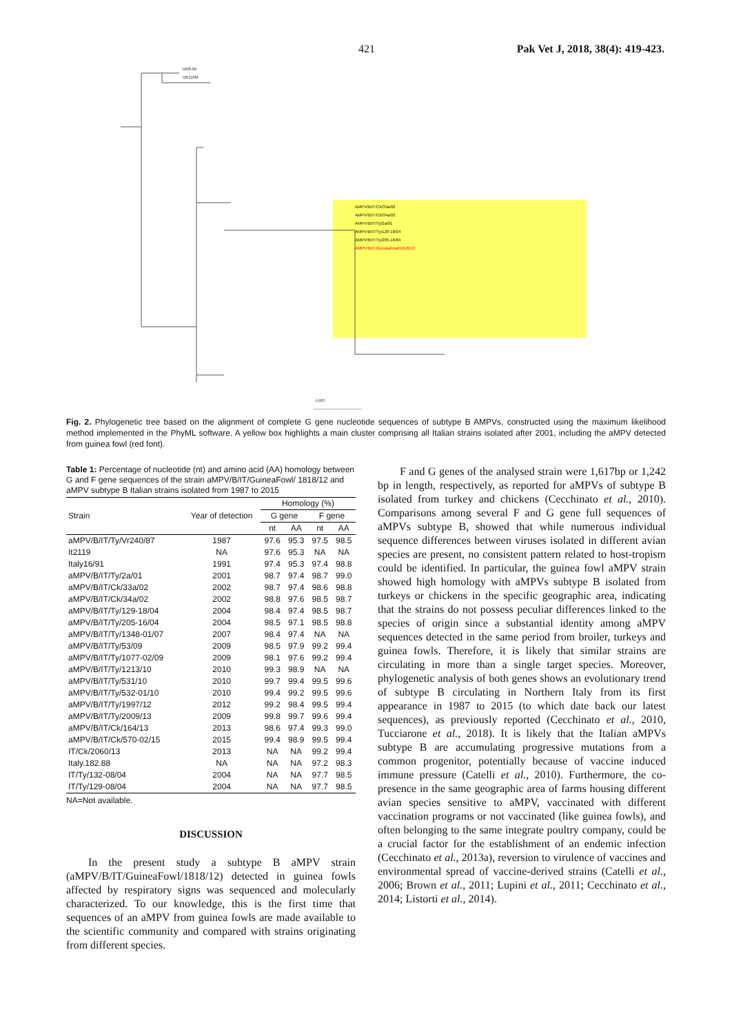421 Pak Vet J, 2018, 38(4): 419-423.
UK8-94
UK11/94
AMPV/B/IT/Ck/33a/02
AMPV/B/IT/Ck/34a/02
AMPV/B/IT/Ty/2a/01
AMPV/B/IT/Ty/129-18/04
AMPV/B/IT/Ty/205-16/04
AMPV/B/IT/GuineaFowl/1818/12
0.005
Fig. 2. Phylogenetic tree based on the alignment of complete G gene nucleotide sequences of subtype B AMPVs, constructed using the maximum likelihood method implemented in the PhyML software. A yellow box highlights a main cluster comprising all Italian strains isolated after 2001, including the aMPV detected from guinea fowl (red font).
Table 1: Percentage of nucleotide (nt) and amino acid (AA) homology between G and F gene sequences of the strain aMPV/B/IT/GuineaFowl/ 1818/12 and aMPV subtype B Italian strains isolated from 1987 to 2015
| Strain | Year of detection | Homology (%) | | | |
| --- | --- | --- | --- | --- | --- |
| | | G gene | | F gene | |
| | | nt | AA | nt | AA |
| aMPV/B/IT/Ty/Vr240/87 | 1987 | 97.6 | 95.3 | 97.5 | 98.5 |
| It2119 | NA | 97.6 | 95.3 | NA | NA |
| Italy16/91 | 1991 | 97.4 | 95.3 | 97.4 | 98.8 |
| aMPV/B/IT/Ty/2a/01 | 2001 | 98.7 | 97.4 | 98.7 | 99.0 |
| aMPV/B/IT/Ck/33a/02 | 2002 | 98.7 | 97.4 | 98.6 | 98.8 |
| aMPV/B/IT/Ck/34a/02 | 2002 | 98.8 | 97.6 | 98.5 | 98.7 |
| aMPV/B/IT/Ty/129-18/04 | 2004 | 98.4 | 97.4 | 98.5 | 98.7 |
| aMPV/B/IT/Ty/205-16/04 | 2004 | 98.5 | 97.1 | 98.5 | 98.8 |
| aMPV/B/IT/Ty/1348-01/07 | 2007 | 98.4 | 97.4 | NA | NA |
| aMPV/B/IT/Ty/53/09 | 2009 | 98.5 | 97.9 | 99.2 | 99.4 |
| aMPV/B/IT/Ty/1077-02/09 | 2009 | 98.1 | 97.6 | 99.2 | 99.4 |
| aMPV/B/IT/Ty/1213/10 | 2010 | 99.3 | 98.9 | NA | NA |
| aMPV/B/IT/Ty/531/10 | 2010 | 99.7 | 99.4 | 99.5 | 99.6 |
| aMPV/B/IT/Ty/532-01/10 | 2010 | 99.4 | 99.2 | 99.5 | 99.6 |
| aMPV/B/IT/Ty/1997/12 | 2012 | 99.2 | 98.4 | 99.5 | 99.4 |
| aMPV/B/IT/Ty/2009/13 | 2009 | 99.8 | 99.7 | 99.6 | 99.4 |
| aMPV/B/IT/Ck/164/13 | 2013 | 98.6 | 97.4 | 99.3 | 99.0 |
| aMPV/B/IT/Ck/570-02/15 | 2015 | 99.4 | 98.9 | 99.5 | 99.4 |
| IT/Ck/2060/13 | 2013 | NA | NA | 99.2 | 99.4 |
| Italy.182.88 | NA | NA | NA | 97.2 | 98.3 |
| IT/Ty/132-08/04 | 2004 | NA | NA | 97.7 | 98.5 |
| IT/Ty/129-08/04 | 2004 | NA | NA | 97.7 | 98.5 |
NA=Not available.
DISCUSSION
In the present study a subtype B aMPV strain (aMPV/B/IT/GuineaFowl/1818/12) detected in guinea fowls affected by respiratory signs was sequenced and molecularly characterized. To our knowledge, this is the first time that sequences of an aMPV from guinea fowls are made available to the scientific community and compared with strains originating from different species.
F and G genes of the analysed strain were 1,617bp or 1,242 bp in length, respectively, as reported for aMPVs of subtype B isolated from turkey and chickens (Cecchinato et al., 2010). Comparisons among several F and G gene full sequences of aMPVs subtype B, showed that while numerous individual sequence differences between viruses isolated in different avian species are present, no consistent pattern related to host-tropism could be identified. In particular, the guinea fowl aMPV strain showed high homology with aMPVs subtype B isolated from turkeys or chickens in the specific geographic area, indicating that the strains do not possess peculiar differences linked to the species of origin since a substantial identity among aMPV sequences detected in the same period from broiler, turkeys and guinea fowls. Therefore, it is likely that similar strains are circulating in more than a single target species. Moreover, phylogenetic analysis of both genes shows an evolutionary trend of subtype B circulating in Northern Italy from its first appearance in 1987 to 2015 (to which date back our latest sequences), as previously reported (Cecchinato et al., 2010, Tucciarone et al., 2018). It is likely that the Italian aMPVs subtype B are accumulating progressive mutations from a common progenitor, potentially because of vaccine induced immune pressure (Catelli et al., 2010). Furthermore, the co-presence in the same geographic area of farms housing different avian species sensitive to aMPV, vaccinated with different vaccination programs or not vaccinated (like guinea fowls), and often belonging to the same integrate poultry company, could be a crucial factor for the establishment of an endemic infection (Cecchinato et al., 2013a), reversion to virulence of vaccines and environmental spread of vaccine-derived strains (Catelli et al., 2006; Brown et al., 2011; Lupini et al., 2011; Cecchinato et al., 2014; Listorti et al., 2014).